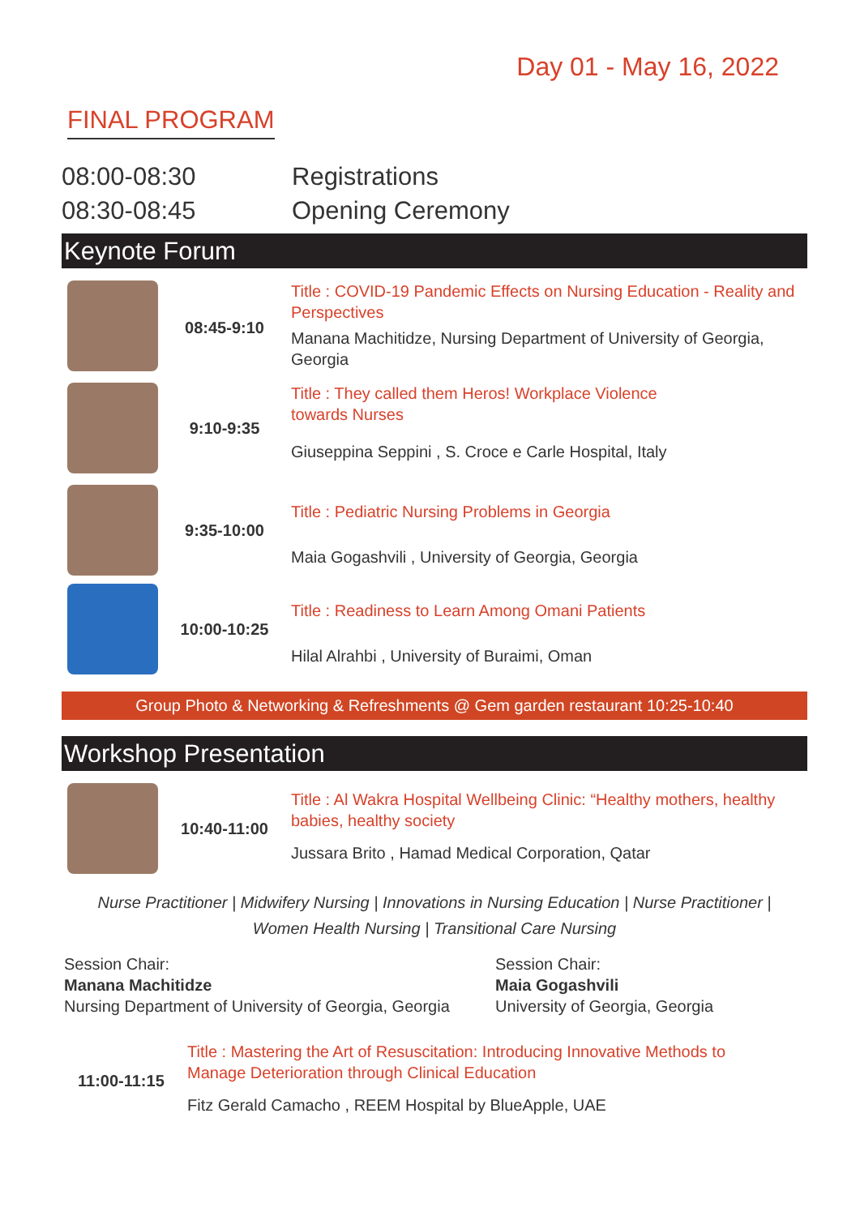Day 01 - May 16, 2022
FINAL PROGRAM
08:00-08:30 Registrations
08:30-08:45 Opening Ceremony
Keynote Forum
08:45-9:10
Title : COVID-19 Pandemic Effects on Nursing Education - Reality and Perspectives
Manana Machitidze, Nursing Department of University of Georgia, Georgia
9:10-9:35
Title : They called them Heros! Workplace Violence
towards Nurses
Giuseppina Seppini , S. Croce e Carle Hospital, Italy
9:35-10:00
Title : Pediatric Nursing Problems in Georgia
Maia Gogashvili , University of Georgia, Georgia
10:00-10:25
Title : Readiness to Learn Among Omani Patients
Hilal Alrahbi , University of Buraimi, Oman
Group Photo & Networking & Refreshments @ Gem garden restaurant 10:25-10:40
Workshop Presentation
10:40-11:00
Title : Al Wakra Hospital Wellbeing Clinic: “Healthy mothers, healthy babies, healthy society
Jussara Brito , Hamad Medical Corporation, Qatar
Nurse Practitioner | Midwifery Nursing | Innovations in Nursing Education | Nurse Practitioner |
Women Health Nursing | Transitional Care Nursing
Session Chair:
Manana Machitidze
Nursing Department of University of Georgia, Georgia
Session Chair:
Maia Gogashvili
University of Georgia, Georgia
11:00-11:15
Title : Mastering the Art of Resuscitation: Introducing Innovative Methods to
Manage Deterioration through Clinical Education
Fitz Gerald Camacho , REEM Hospital by BlueApple, UAE